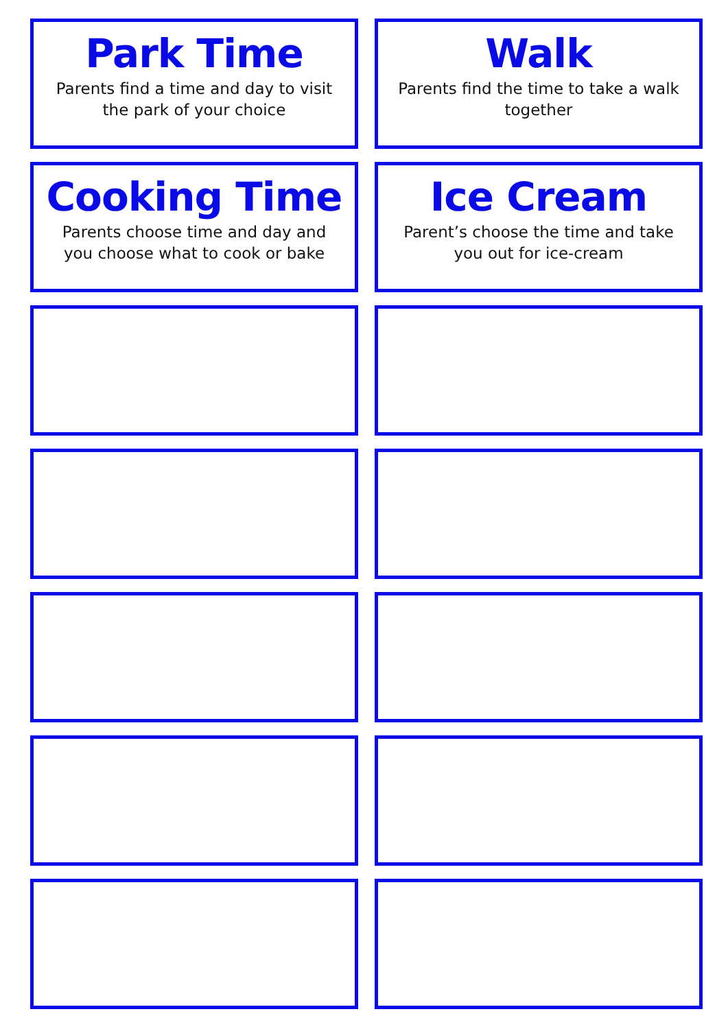Park Time
Parents find a time and day to visit the park of your choice
Walk
Parents find the time to take a walk together
Cooking Time
Parents choose time and day and you choose what to cook or bake
Ice Cream
Parent’s choose the time and take you out for ice-cream